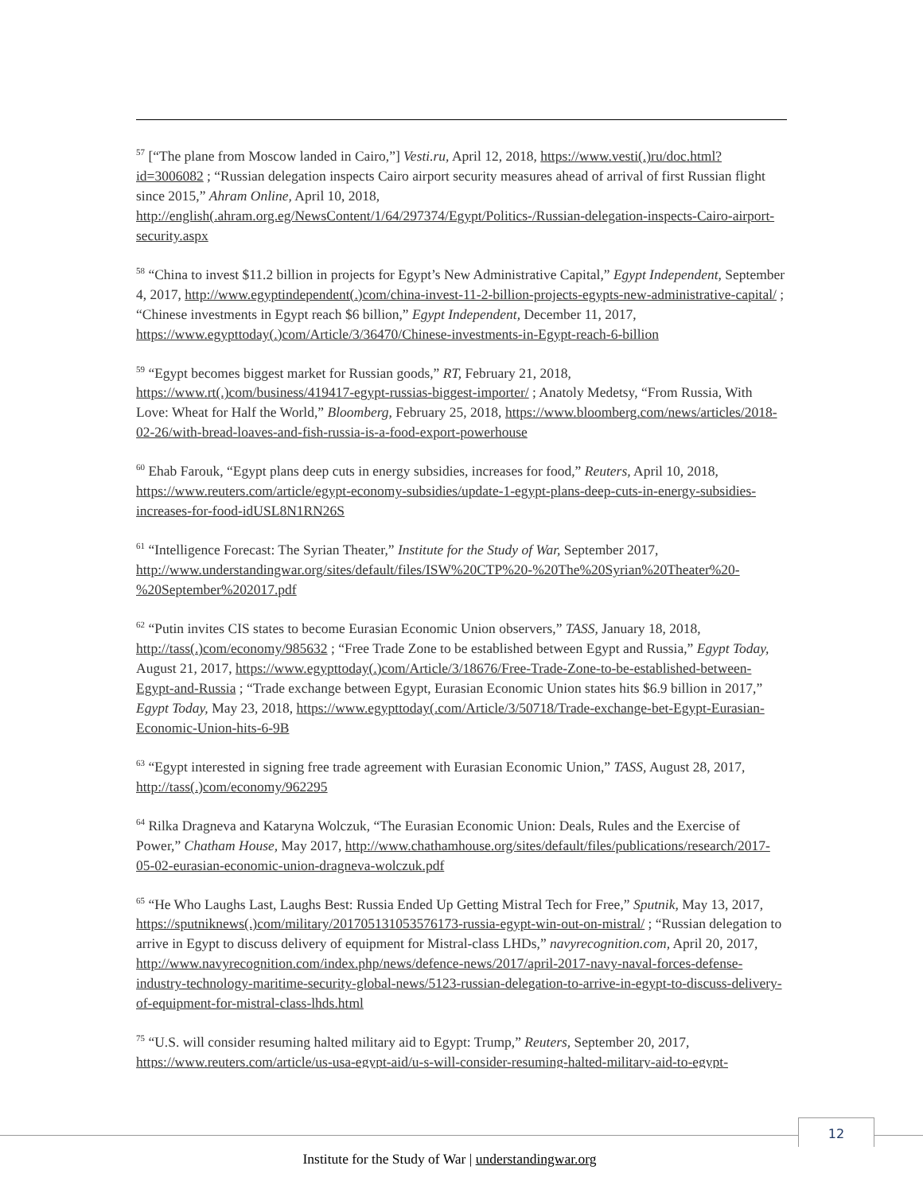<sup>57</sup> [“The plane from Moscow landed in Cairo,”] Vesti.ru, April 12, 2018, https://www.vesti(.)ru/doc.html?id=3006082 ; “Russian delegation inspects Cairo airport security measures ahead of arrival of first Russian flight since 2015,” Ahram Online, April 10, 2018, http://english(.ahram.org.eg/NewsContent/1/64/297374/Egypt/Politics-/Russian-delegation-inspects-Cairo-airport-security.aspx
<sup>58</sup> “China to invest $11.2 billion in projects for Egypt’s New Administrative Capital,” Egypt Independent, September 4, 2017, http://www.egyptindependent(.)com/china-invest-11-2-billion-projects-egypts-new-administrative-capital/ ; “Chinese investments in Egypt reach $6 billion,” Egypt Independent, December 11, 2017, https://www.egypttoday(.)com/Article/3/36470/Chinese-investments-in-Egypt-reach-6-billion
<sup>59</sup> “Egypt becomes biggest market for Russian goods,” RT, February 21, 2018, https://www.rt(.)com/business/419417-egypt-russias-biggest-importer/ ; Anatoly Medetsy, “From Russia, With Love: Wheat for Half the World,” Bloomberg, February 25, 2018, https://www.bloomberg.com/news/articles/2018-02-26/with-bread-loaves-and-fish-russia-is-a-food-export-powerhouse
<sup>60</sup> Ehab Farouk, “Egypt plans deep cuts in energy subsidies, increases for food,” Reuters, April 10, 2018, https://www.reuters.com/article/egypt-economy-subsidies/update-1-egypt-plans-deep-cuts-in-energy-subsidies-increases-for-food-idUSL8N1RN26S
<sup>61</sup> “Intelligence Forecast: The Syrian Theater,” Institute for the Study of War, September 2017, http://www.understandingwar.org/sites/default/files/ISW%20CTP%20-%20The%20Syrian%20Theater%20-%20September%202017.pdf
<sup>62</sup> “Putin invites CIS states to become Eurasian Economic Union observers,” TASS, January 18, 2018, http://tass(.)com/economy/985632 ; “Free Trade Zone to be established between Egypt and Russia,” Egypt Today, August 21, 2017, https://www.egypttoday(.)com/Article/3/18676/Free-Trade-Zone-to-be-established-between-Egypt-and-Russia ; “Trade exchange between Egypt, Eurasian Economic Union states hits $6.9 billion in 2017,” Egypt Today, May 23, 2018, https://www.egypttoday(.com/Article/3/50718/Trade-exchange-bet-Egypt-Eurasian-Economic-Union-hits-6-9B
<sup>63</sup> “Egypt interested in signing free trade agreement with Eurasian Economic Union,” TASS, August 28, 2017, http://tass(.)com/economy/962295
<sup>64</sup> Rilka Dragneva and Kataryna Wolczuk, “The Eurasian Economic Union: Deals, Rules and the Exercise of Power,” Chatham House, May 2017, http://www.chathamhouse.org/sites/default/files/publications/research/2017-05-02-eurasian-economic-union-dragneva-wolczuk.pdf
<sup>65</sup> “He Who Laughs Last, Laughs Best: Russia Ended Up Getting Mistral Tech for Free,” Sputnik, May 13, 2017, https://sputniknews(.)com/military/201705131053576173-russia-egypt-win-out-on-mistral/ ; “Russian delegation to arrive in Egypt to discuss delivery of equipment for Mistral-class LHDs,” navyrecognition.com, April 20, 2017, http://www.navyrecognition.com/index.php/news/defence-news/2017/april-2017-navy-naval-forces-defense-industry-technology-maritime-security-global-news/5123-russian-delegation-to-arrive-in-egypt-to-discuss-delivery-of-equipment-for-mistral-class-lhds.html
<sup>75</sup> “U.S. will consider resuming halted military aid to Egypt: Trump,” Reuters, September 20, 2017, https://www.reuters.com/article/us-usa-egypt-aid/u-s-will-consider-resuming-halted-military-aid-to-egypt-
12
Institute for the Study of War | understandingwar.org